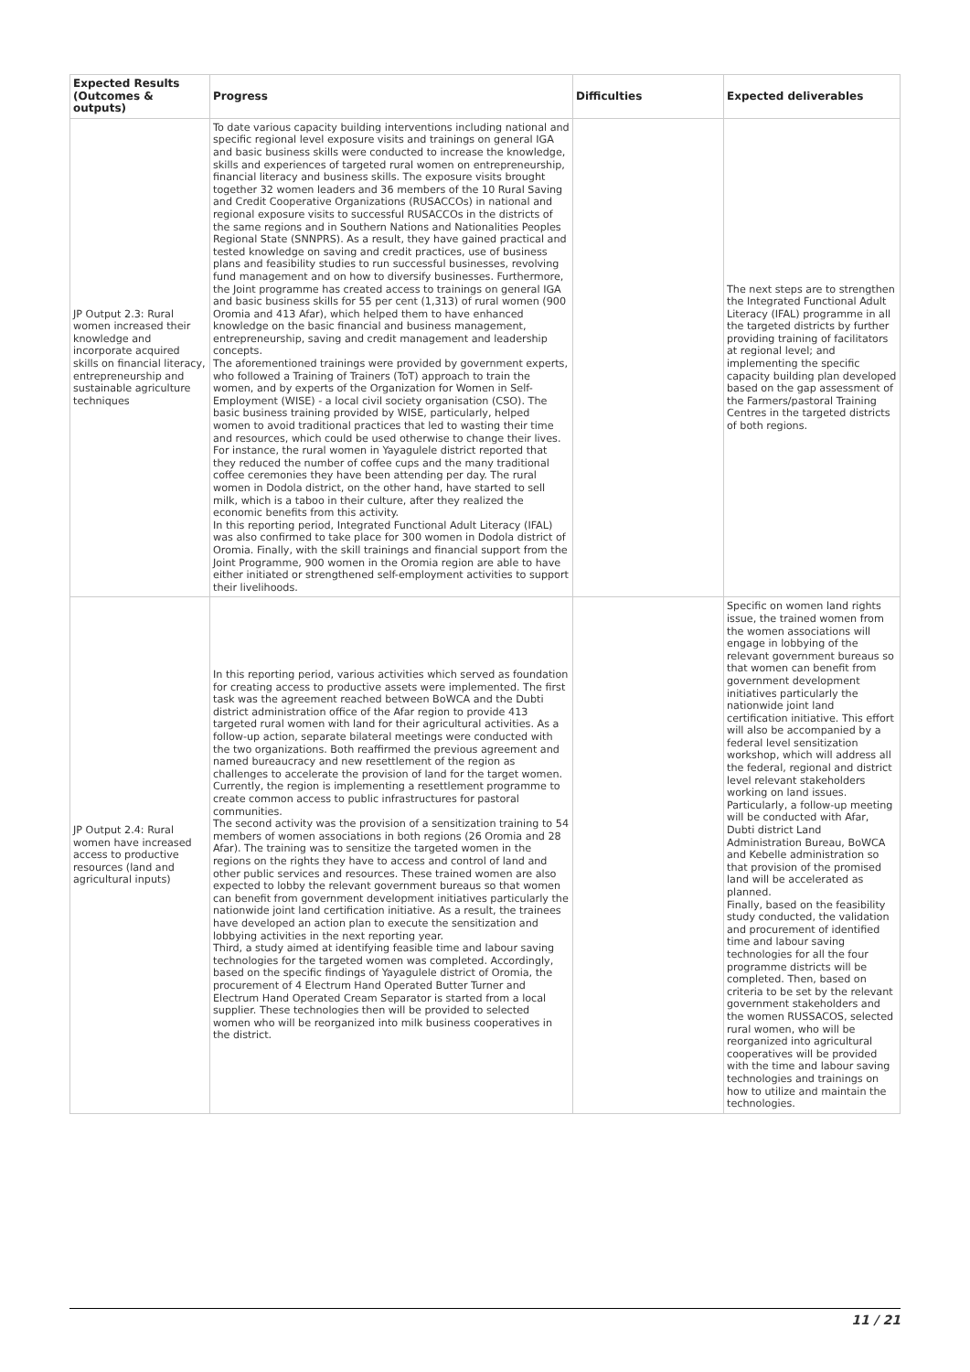| Expected Results (Outcomes & outputs) | Progress | Difficulties | Expected deliverables |
| --- | --- | --- | --- |
| JP Output 2.3: Rural women increased their knowledge and incorporate acquired skills on financial literacy, entrepreneurship and sustainable agriculture techniques | To date various capacity building interventions including national and specific regional level exposure visits and trainings on general IGA and basic business skills were conducted to increase the knowledge, skills and experiences of targeted rural women on entrepreneurship, financial literacy and business skills. The exposure visits brought together 32 women leaders and 36 members of the 10 Rural Saving and Credit Cooperative Organizations (RUSACCOs) in national and regional exposure visits to successful RUSACCOs in the districts of the same regions and in Southern Nations and Nationalities Peoples Regional State (SNNPRS). As a result, they have gained practical and tested knowledge on saving and credit practices, use of business plans and feasibility studies to run successful businesses, revolving fund management and on how to diversify businesses. Furthermore, the Joint programme has created access to trainings on general IGA and basic business skills for 55 per cent (1,313) of rural women (900 Oromia and 413 Afar), which helped them to have enhanced knowledge on the basic financial and business management, entrepreneurship, saving and credit management and leadership concepts. The aforementioned trainings were provided by government experts, who followed a Training of Trainers (ToT) approach to train the women, and by experts of the Organization for Women in Self-Employment (WISE) - a local civil society organisation (CSO). The basic business training provided by WISE, particularly, helped women to avoid traditional practices that led to wasting their time and resources, which could be used otherwise to change their lives. For instance, the rural women in Yayagulele district reported that they reduced the number of coffee cups and the many traditional coffee ceremonies they have been attending per day. The rural women in Dodola district, on the other hand, have started to sell milk, which is a taboo in their culture, after they realized the economic benefits from this activity. In this reporting period, Integrated Functional Adult Literacy (IFAL) was also confirmed to take place for 300 women in Dodola district of Oromia. Finally, with the skill trainings and financial support from the Joint Programme, 900 women in the Oromia region are able to have either initiated or strengthened self-employment activities to support their livelihoods. | | The next steps are to strengthen the Integrated Functional Adult Literacy (IFAL) programme in all the targeted districts by further providing training of facilitators at regional level; and implementing the specific capacity building plan developed based on the gap assessment of the Farmers/pastoral Training Centres in the targeted districts of both regions. |
| JP Output 2.4: Rural women have increased access to productive resources (land and agricultural inputs) | In this reporting period, various activities which served as foundation for creating access to productive assets were implemented. The first task was the agreement reached between BoWCA and the Dubti district administration office of the Afar region to provide 413 targeted rural women with land for their agricultural activities. As a follow-up action, separate bilateral meetings were conducted with the two organizations. Both reaffirmed the previous agreement and named bureaucracy and new resettlement of the region as challenges to accelerate the provision of land for the target women. Currently, the region is implementing a resettlement programme to create common access to public infrastructures for pastoral communities. The second activity was the provision of a sensitization training to 54 members of women associations in both regions (26 Oromia and 28 Afar). The training was to sensitize the targeted women in the regions on the rights they have to access and control of land and other public services and resources. These trained women are also expected to lobby the relevant government bureaus so that women can benefit from government development initiatives particularly the nationwide joint land certification initiative. As a result, the trainees have developed an action plan to execute the sensitization and lobbying activities in the next reporting year. Third, a study aimed at identifying feasible time and labour saving technologies for the targeted women was completed. Accordingly, based on the specific findings of Yayagulele district of Oromia, the procurement of 4 Electrum Hand Operated Butter Turner and Electrum Hand Operated Cream Separator is started from a local supplier. These technologies then will be provided to selected women who will be reorganized into milk business cooperatives in the district. | | Specific on women land rights issue, the trained women from the women associations will engage in lobbying of the relevant government bureaus so that women can benefit from government development initiatives particularly the nationwide joint land certification initiative. This effort will also be accompanied by a federal level sensitization workshop, which will address all the federal, regional and district level relevant stakeholders working on land issues. Particularly, a follow-up meeting will be conducted with Afar, Dubti district Land Administration Bureau, BoWCA and Kebelle administration so that provision of the promised land will be accelerated as planned. Finally, based on the feasibility study conducted, the validation and procurement of identified time and labour saving technologies for all the four programme districts will be completed. Then, based on criteria to be set by the relevant government stakeholders and the women RUSSACOS, selected rural women, who will be reorganized into agricultural cooperatives will be provided with the time and labour saving technologies and trainings on how to utilize and maintain the technologies. |
11 / 21